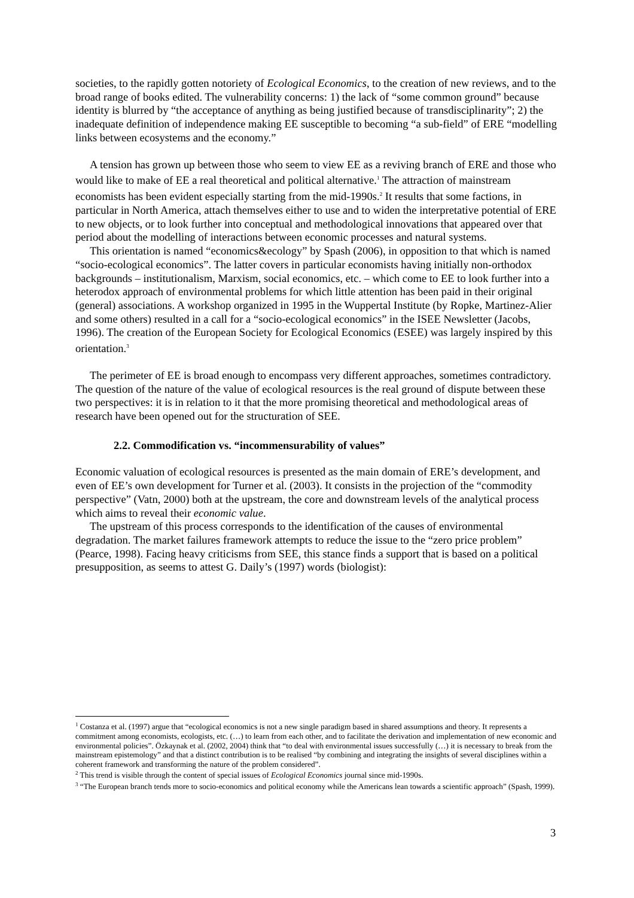societies, to the rapidly gotten notoriety of Ecological Economics, to the creation of new reviews, and to the broad range of books edited. The vulnerability concerns: 1) the lack of “some common ground” because identity is blurred by “the acceptance of anything as being justified because of transdisciplinarity”; 2) the inadequate definition of independence making EE susceptible to becoming “a sub-field” of ERE “modelling links between ecosystems and the economy.”
A tension has grown up between those who seem to view EE as a reviving branch of ERE and those who would like to make of EE a real theoretical and political alternative.<sup>1</sup> The attraction of mainstream economists has been evident especially starting from the mid-1990s.<sup>2</sup> It results that some factions, in particular in North America, attach themselves either to use and to widen the interpretative potential of ERE to new objects, or to look further into conceptual and methodological innovations that appeared over that period about the modelling of interactions between economic processes and natural systems.
This orientation is named “economics&ecology” by Spash (2006), in opposition to that which is named “socio-ecological economics”. The latter covers in particular economists having initially non-orthodox backgrounds – institutionalism, Marxism, social economics, etc. – which come to EE to look further into a heterodox approach of environmental problems for which little attention has been paid in their original (general) associations. A workshop organized in 1995 in the Wuppertal Institute (by Ropke, Martinez-Alier and some others) resulted in a call for a “socio-ecological economics” in the ISEE Newsletter (Jacobs, 1996). The creation of the European Society for Ecological Economics (ESEE) was largely inspired by this orientation.<sup>3</sup>
The perimeter of EE is broad enough to encompass very different approaches, sometimes contradictory. The question of the nature of the value of ecological resources is the real ground of dispute between these two perspectives: it is in relation to it that the more promising theoretical and methodological areas of research have been opened out for the structuration of SEE.
2.2. Commodification vs. “incommensurability of values”
Economic valuation of ecological resources is presented as the main domain of ERE’s development, and even of EE’s own development for Turner et al. (2003). It consists in the projection of the “commodity perspective” (Vatn, 2000) both at the upstream, the core and downstream levels of the analytical process which aims to reveal their economic value.
The upstream of this process corresponds to the identification of the causes of environmental degradation. The market failures framework attempts to reduce the issue to the “zero price problem” (Pearce, 1998). Facing heavy criticisms from SEE, this stance finds a support that is based on a political presupposition, as seems to attest G. Daily’s (1997) words (biologist):
<sup>1</sup> Costanza et al. (1997) argue that “ecological economics is not a new single paradigm based in shared assumptions and theory. It represents a commitment among economists, ecologists, etc. (…) to learn from each other, and to facilitate the derivation and implementation of new economic and environmental policies”. Özkaynak et al. (2002, 2004) think that “to deal with environmental issues successfully (…) it is necessary to break from the mainstream epistemology” and that a distinct contribution is to be realised “by combining and integrating the insights of several disciplines within a coherent framework and transforming the nature of the problem considered”.
<sup>2</sup> This trend is visible through the content of special issues of Ecological Economics journal since mid-1990s.
<sup>3</sup> “The European branch tends more to socio-economics and political economy while the Americans lean towards a scientific approach” (Spash, 1999).
3